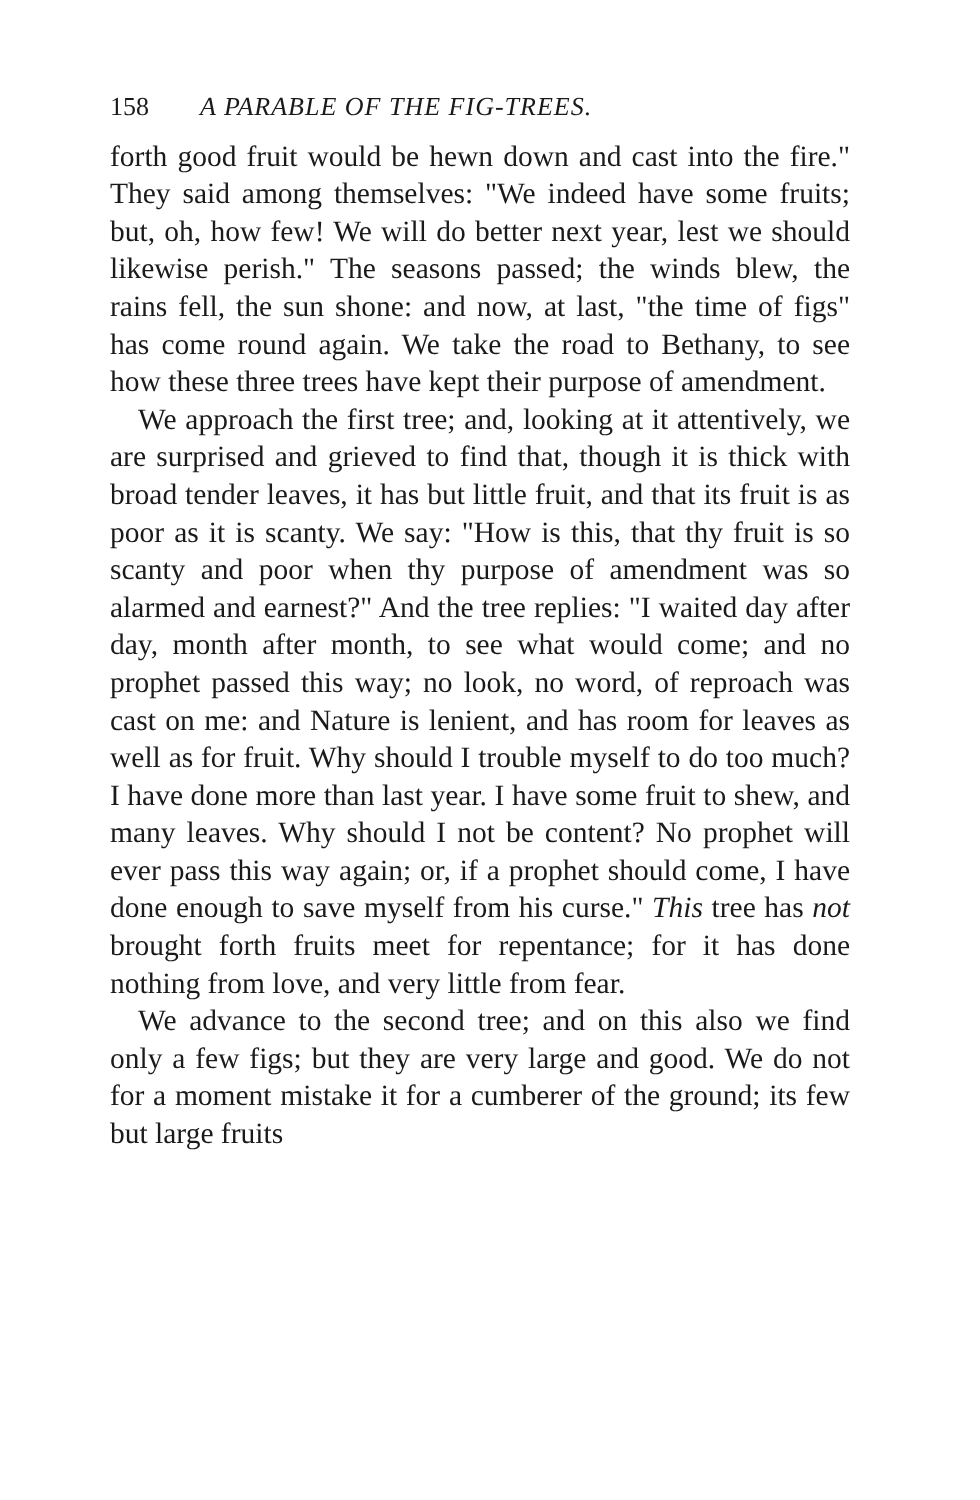158 A PARABLE OF THE FIG-TREES.
forth good fruit would be hewn down and cast into the fire." They said among themselves: "We indeed have some fruits; but, oh, how few! We will do better next year, lest we should likewise perish." The seasons passed; the winds blew, the rains fell, the sun shone: and now, at last, "the time of figs" has come round again. We take the road to Bethany, to see how these three trees have kept their purpose of amendment.
We approach the first tree; and, looking at it attentively, we are surprised and grieved to find that, though it is thick with broad tender leaves, it has but little fruit, and that its fruit is as poor as it is scanty. We say: "How is this, that thy fruit is so scanty and poor when thy purpose of amendment was so alarmed and earnest?" And the tree replies: "I waited day after day, month after month, to see what would come; and no prophet passed this way; no look, no word, of reproach was cast on me: and Nature is lenient, and has room for leaves as well as for fruit. Why should I trouble myself to do too much? I have done more than last year. I have some fruit to shew, and many leaves. Why should I not be content? No prophet will ever pass this way again; or, if a prophet should come, I have done enough to save myself from his curse." This tree has not brought forth fruits meet for repentance; for it has done nothing from love, and very little from fear.
We advance to the second tree; and on this also we find only a few figs; but they are very large and good. We do not for a moment mistake it for a cumberer of the ground; its few but large fruits